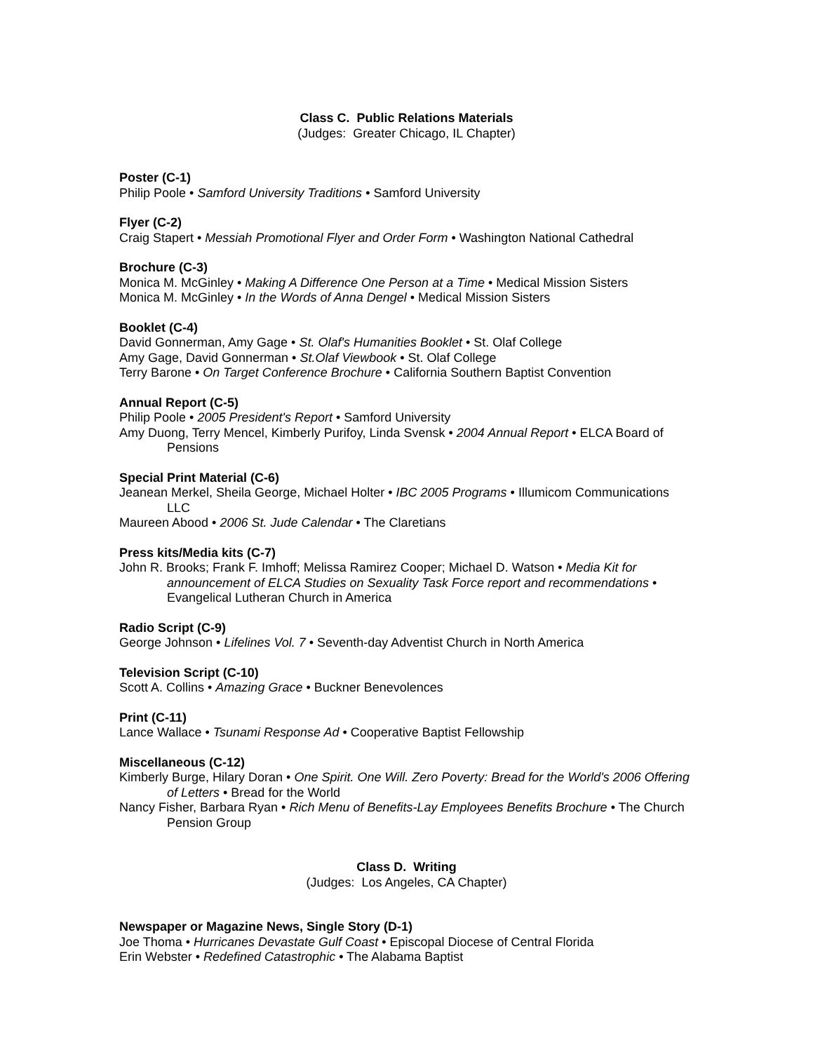Class C. Public Relations Materials
(Judges: Greater Chicago, IL Chapter)
Poster (C-1)
Philip Poole • Samford University Traditions • Samford University
Flyer (C-2)
Craig Stapert • Messiah Promotional Flyer and Order Form • Washington National Cathedral
Brochure (C-3)
Monica M. McGinley • Making A Difference One Person at a Time • Medical Mission Sisters
Monica M. McGinley • In the Words of Anna Dengel • Medical Mission Sisters
Booklet (C-4)
David Gonnerman, Amy Gage • St. Olaf's Humanities Booklet • St. Olaf College
Amy Gage, David Gonnerman • St.Olaf Viewbook • St. Olaf College
Terry Barone • On Target Conference Brochure • California Southern Baptist Convention
Annual Report (C-5)
Philip Poole • 2005 President's Report • Samford University
Amy Duong, Terry Mencel, Kimberly Purifoy, Linda Svensk • 2004 Annual Report • ELCA Board of Pensions
Special Print Material (C-6)
Jeanean Merkel, Sheila George, Michael Holter • IBC 2005 Programs • Illumicom Communications LLC
Maureen Abood • 2006 St. Jude Calendar • The Claretians
Press kits/Media kits (C-7)
John R. Brooks; Frank F. Imhoff; Melissa Ramirez Cooper; Michael D. Watson • Media Kit for announcement of ELCA Studies on Sexuality Task Force report and recommendations • Evangelical Lutheran Church in America
Radio Script (C-9)
George Johnson • Lifelines Vol. 7 • Seventh-day Adventist Church in North America
Television Script (C-10)
Scott A. Collins • Amazing Grace • Buckner Benevolences
Print (C-11)
Lance Wallace • Tsunami Response Ad • Cooperative Baptist Fellowship
Miscellaneous (C-12)
Kimberly Burge, Hilary Doran • One Spirit. One Will. Zero Poverty: Bread for the World's 2006 Offering of Letters • Bread for the World
Nancy Fisher, Barbara Ryan • Rich Menu of Benefits-Lay Employees Benefits Brochure • The Church Pension Group
Class D. Writing
(Judges: Los Angeles, CA Chapter)
Newspaper or Magazine News, Single Story (D-1)
Joe Thoma • Hurricanes Devastate Gulf Coast • Episcopal Diocese of Central Florida
Erin Webster • Redefined Catastrophic • The Alabama Baptist